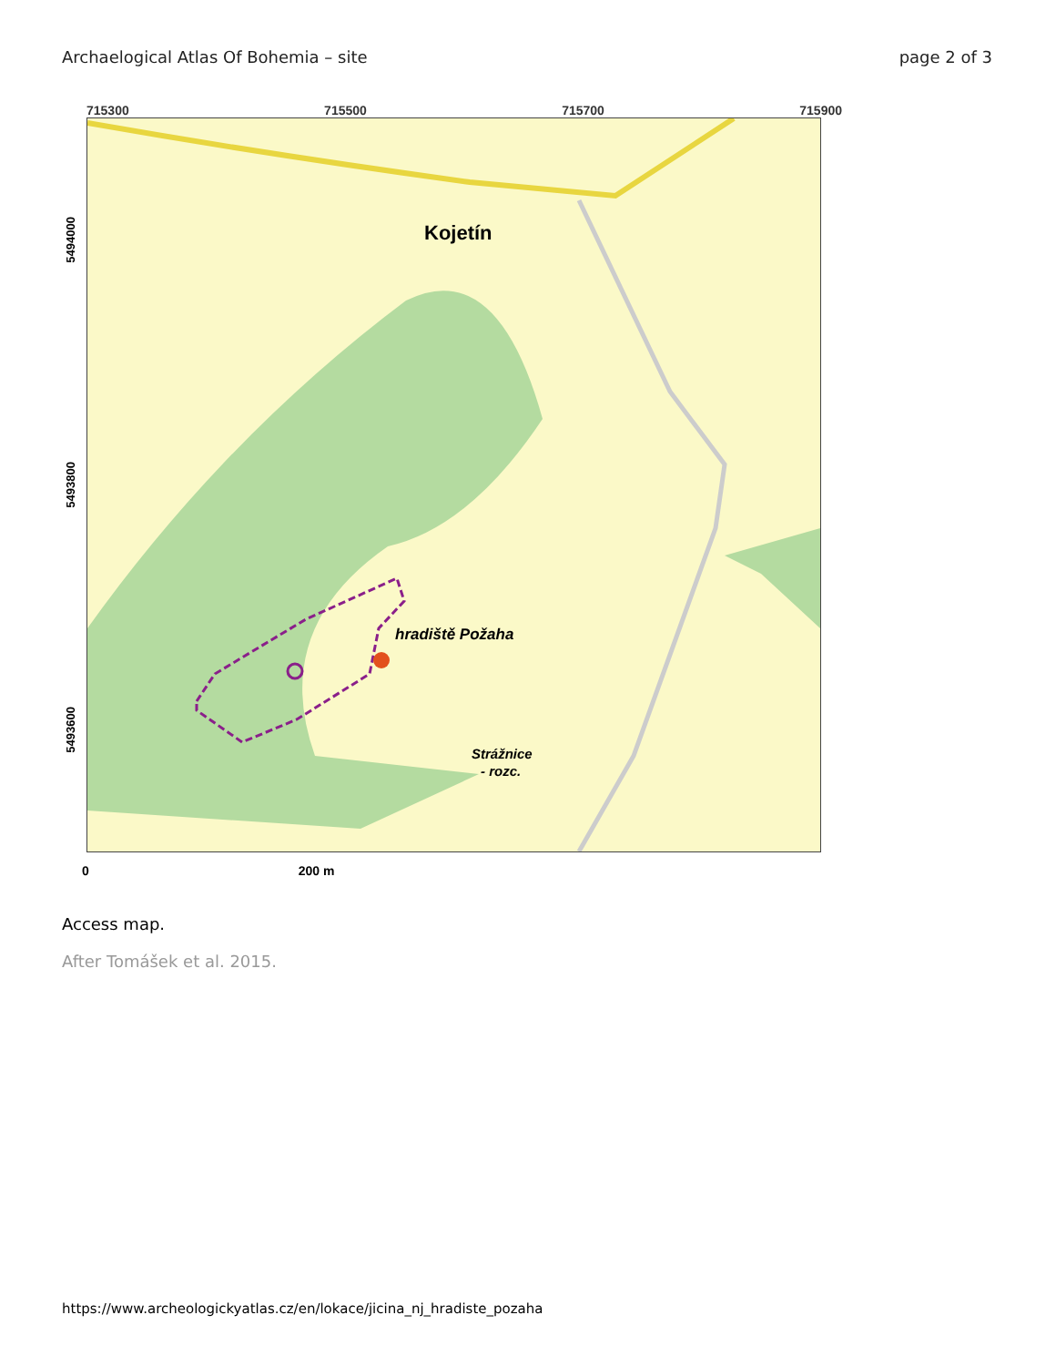Archaelogical Atlas Of Bohemia – site page 2 of 3
715300 715500 715700 715900
5494000
5493800
5493600
Kojetín
hradiště Požaha
Strážnice
- rozc.
0 200 m
Access map.
After Tomášek et al. 2015.
https://www.archeologickyatlas.cz/en/lokace/jicina_nj_hradiste_pozaha